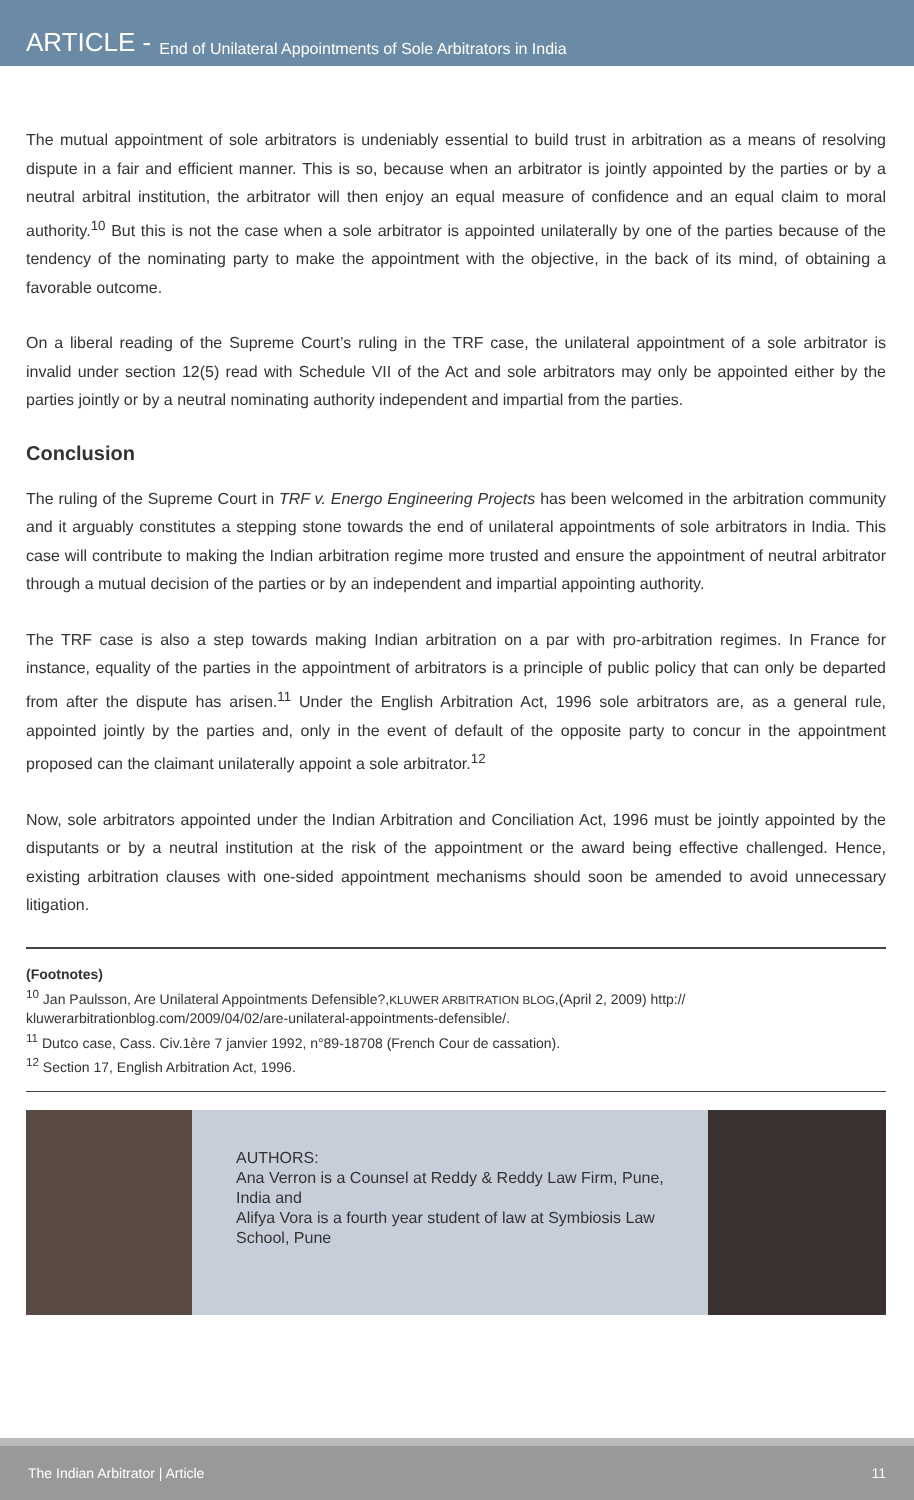ARTICLE - End of Unilateral Appointments of Sole Arbitrators in India
The mutual appointment of sole arbitrators is undeniably essential to build trust in arbitration as a means of resolving dispute in a fair and efficient manner. This is so, because when an arbitrator is jointly appointed by the parties or by a neutral arbitral institution, the arbitrator will then enjoy an equal measure of confidence and an equal claim to moral authority.<sup>10</sup> But this is not the case when a sole arbitrator is appointed unilaterally by one of the parties because of the tendency of the nominating party to make the appointment with the objective, in the back of its mind, of obtaining a favorable outcome.
On a liberal reading of the Supreme Court’s ruling in the TRF case, the unilateral appointment of a sole arbitrator is invalid under section 12(5) read with Schedule VII of the Act and sole arbitrators may only be appointed either by the parties jointly or by a neutral nominating authority independent and impartial from the parties.
Conclusion
The ruling of the Supreme Court in TRF v. Energo Engineering Projects has been welcomed in the arbitration community and it arguably constitutes a stepping stone towards the end of unilateral appointments of sole arbitrators in India. This case will contribute to making the Indian arbitration regime more trusted and ensure the appointment of neutral arbitrator through a mutual decision of the parties or by an independent and impartial appointing authority.
The TRF case is also a step towards making Indian arbitration on a par with pro-arbitration regimes. In France for instance, equality of the parties in the appointment of arbitrators is a principle of public policy that can only be departed from after the dispute has arisen.<sup>11</sup> Under the English Arbitration Act, 1996 sole arbitrators are, as a general rule, appointed jointly by the parties and, only in the event of default of the opposite party to concur in the appointment proposed can the claimant unilaterally appoint a sole arbitrator.<sup>12</sup>
Now, sole arbitrators appointed under the Indian Arbitration and Conciliation Act, 1996 must be jointly appointed by the disputants or by a neutral institution at the risk of the appointment or the award being effective challenged. Hence, existing arbitration clauses with one-sided appointment mechanisms should soon be amended to avoid unnecessary litigation.
(Footnotes)
<sup>10</sup> Jan Paulsson, Are Unilateral Appointments Defensible?,KLUWER ARBITRATION BLOG,(April 2, 2009) http://
kluwerarbitrationblog.com/2009/04/02/are-unilateral-appointments-defensible/.
<sup>11</sup> Dutco case, Cass. Civ.1ère 7 janvier 1992, n°89-18708 (French Cour de cassation).
<sup>12</sup> Section 17, English Arbitration Act, 1996.
AUTHORS:
Ana Verron is a Counsel at Reddy & Reddy Law Firm, Pune, India and
Alifya Vora is a fourth year student of law at Symbiosis Law School, Pune
The Indian Arbitrator | Article 11